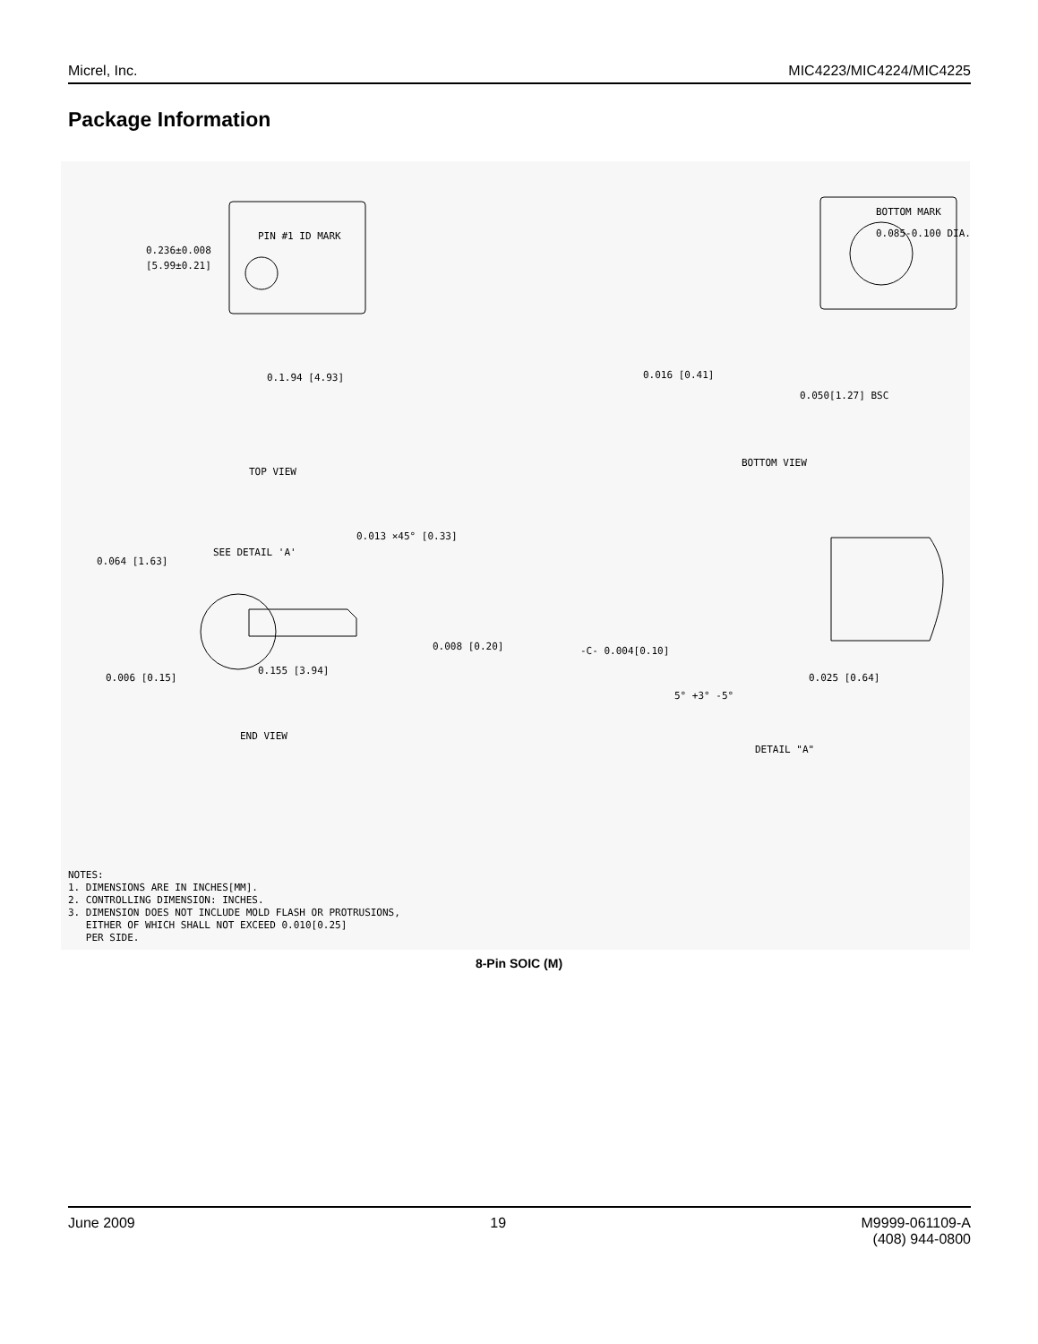Micrel, Inc. MIC4223/MIC4224/MIC4225
Package Information
0.236±0.008
[5.99±0.21]
PIN #1 ID MARK
0.1.94 [4.93]
BOTTOM MARK
0.085-0.100 DIA.
0.016 [0.41]
0.050[1.27] BSC
TOP VIEW
BOTTOM VIEW
0.013 ×45° [0.33]
0.064 [1.63]
SEE DETAIL 'A'
0.008 [0.20]
0.155 [3.94]
0.006 [0.15]
END VIEW
-C- 0.004[0.10]
5° +3° -5°
0.025 [0.64]
DETAIL "A"
NOTES:
1. DIMENSIONS ARE IN INCHES[MM].
2. CONTROLLING DIMENSION: INCHES.
3. DIMENSION DOES NOT INCLUDE MOLD FLASH OR PROTRUSIONS,
EITHER OF WHICH SHALL NOT EXCEED 0.010[0.25]
PER SIDE.
8-Pin SOIC (M)
June 2009 19 M9999-061109-A
(408) 944-0800